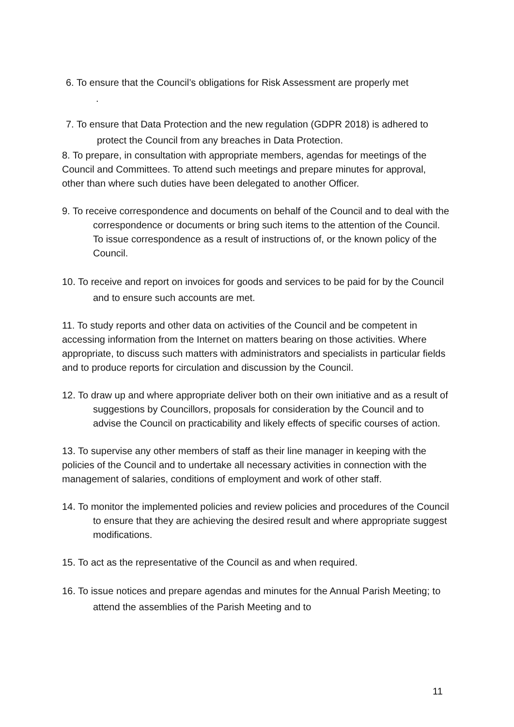6. To ensure that the Council’s obligations for Risk Assessment are properly met
.
7. To ensure that Data Protection and the new regulation (GDPR 2018) is adhered to protect the Council from any breaches in Data Protection.
8. To prepare, in consultation with appropriate members, agendas for meetings of the Council and Committees. To attend such meetings and prepare minutes for approval, other than where such duties have been delegated to another Officer.
9. To receive correspondence and documents on behalf of the Council and to deal with the correspondence or documents or bring such items to the attention of the Council. To issue correspondence as a result of instructions of, or the known policy of the Council.
10. To receive and report on invoices for goods and services to be paid for by the Council and to ensure such accounts are met.
11. To study reports and other data on activities of the Council and be competent in accessing information from the Internet on matters bearing on those activities. Where appropriate, to discuss such matters with administrators and specialists in particular fields and to produce reports for circulation and discussion by the Council.
12. To draw up and where appropriate deliver both on their own initiative and as a result of suggestions by Councillors, proposals for consideration by the Council and to advise the Council on practicability and likely effects of specific courses of action.
13. To supervise any other members of staff as their line manager in keeping with the policies of the Council and to undertake all necessary activities in connection with the management of salaries, conditions of employment and work of other staff.
14. To monitor the implemented policies and review policies and procedures of the Council to ensure that they are achieving the desired result and where appropriate suggest modifications.
15. To act as the representative of the Council as and when required.
16. To issue notices and prepare agendas and minutes for the Annual Parish Meeting; to attend the assemblies of the Parish Meeting and to
11